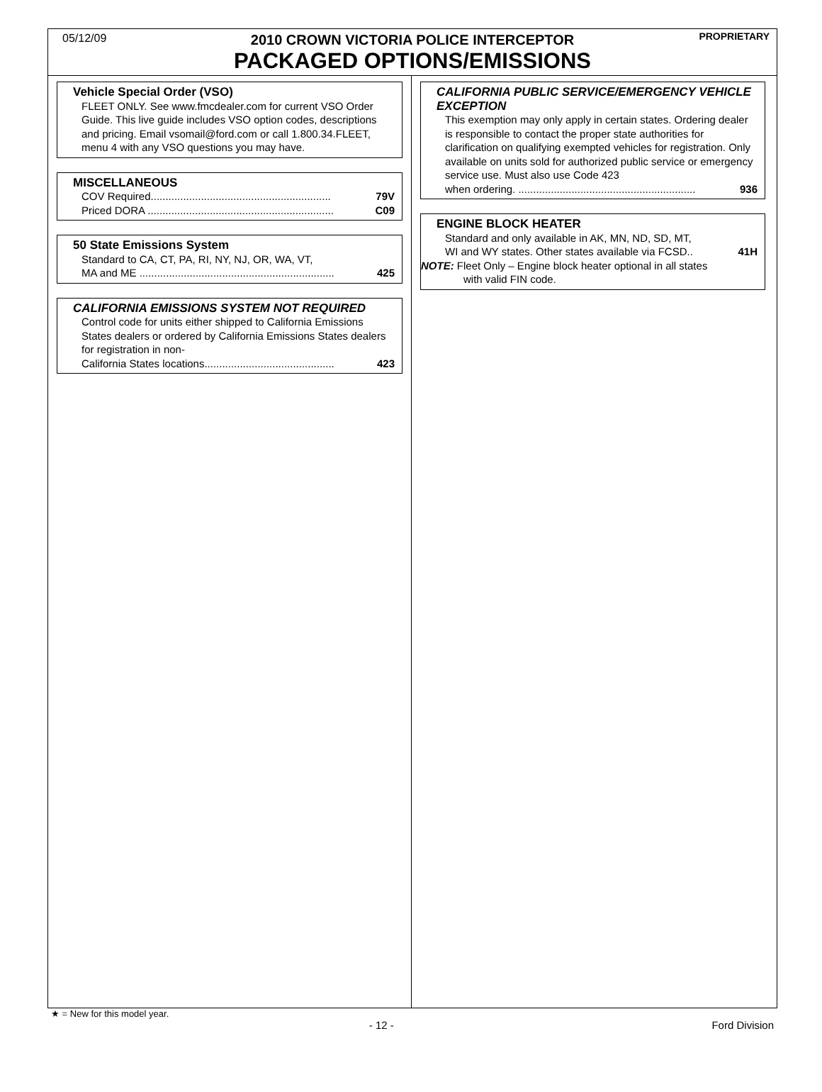05/12/09 PROPRIETARY
2010 CROWN VICTORIA POLICE INTERCEPTOR
PACKAGED OPTIONS/EMISSIONS
Vehicle Special Order (VSO)
FLEET ONLY. See www.fmcdealer.com for current VSO Order Guide. This live guide includes VSO option codes, descriptions and pricing. Email vsomail@ford.com or call 1.800.34.FLEET, menu 4 with any VSO questions you may have.
MISCELLANEOUS
COV Required............................................................. 79V
Priced DORA ............................................................... C09
50 State Emissions System
Standard to CA, CT, PA, RI, NY, NJ, OR, WA, VT,
MA and ME .................................................................. 425
CALIFORNIA EMISSIONS SYSTEM NOT REQUIRED
Control code for units either shipped to California Emissions States dealers or ordered by California Emissions States dealers for registration in non-
California States locations............................................ 423
CALIFORNIA PUBLIC SERVICE/EMERGENCY VEHICLE EXCEPTION
This exemption may only apply in certain states. Ordering dealer is responsible to contact the proper state authorities for clarification on qualifying exempted vehicles for registration. Only available on units sold for authorized public service or emergency service use. Must also use Code 423
when ordering. ............................................................ 936
ENGINE BLOCK HEATER
Standard and only available in AK, MN, ND, SD, MT,
WI and WY states. Other states available via FCSD.. 41H
NOTE: Fleet Only – Engine block heater optional in all states
with valid FIN code.
★ = New for this model year.
- 12 - Ford Division